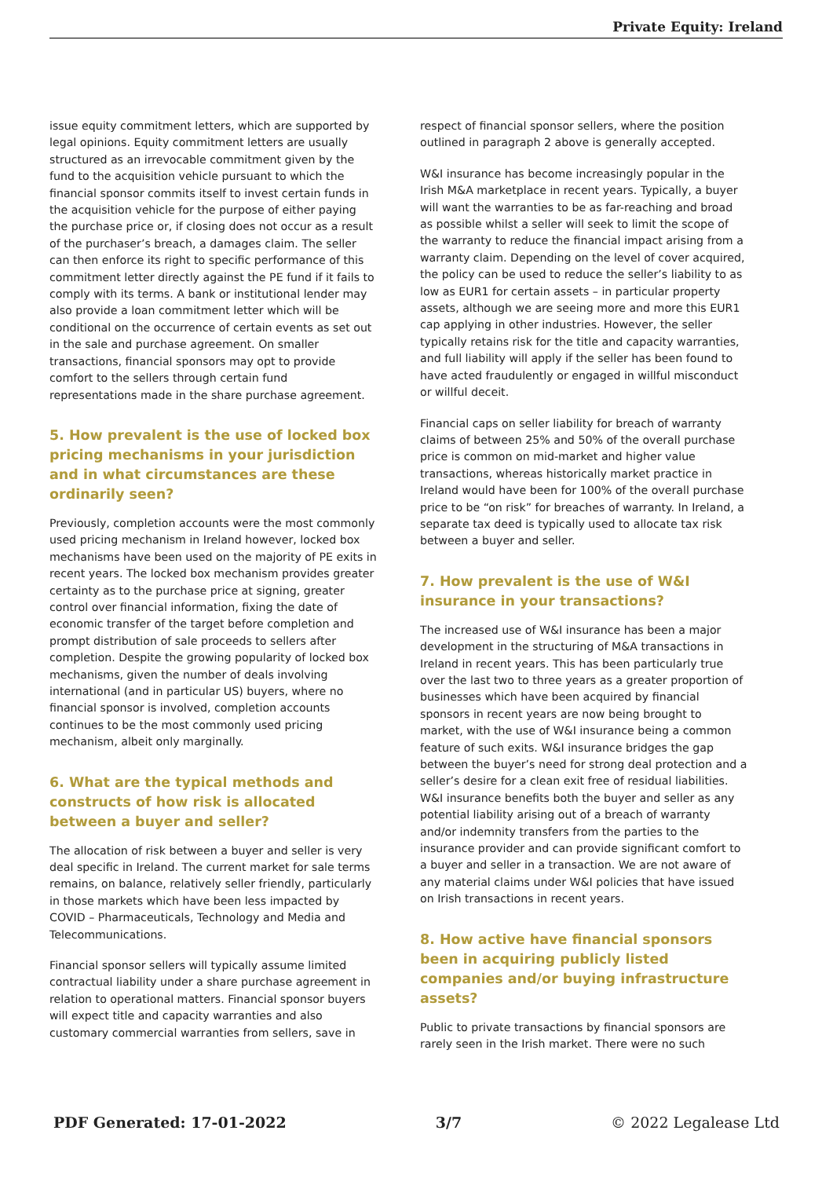Private Equity: Ireland
issue equity commitment letters, which are supported by legal opinions. Equity commitment letters are usually structured as an irrevocable commitment given by the fund to the acquisition vehicle pursuant to which the financial sponsor commits itself to invest certain funds in the acquisition vehicle for the purpose of either paying the purchase price or, if closing does not occur as a result of the purchaser’s breach, a damages claim. The seller can then enforce its right to specific performance of this commitment letter directly against the PE fund if it fails to comply with its terms. A bank or institutional lender may also provide a loan commitment letter which will be conditional on the occurrence of certain events as set out in the sale and purchase agreement. On smaller transactions, financial sponsors may opt to provide comfort to the sellers through certain fund representations made in the share purchase agreement.
5. How prevalent is the use of locked box pricing mechanisms in your jurisdiction and in what circumstances are these ordinarily seen?
Previously, completion accounts were the most commonly used pricing mechanism in Ireland however, locked box mechanisms have been used on the majority of PE exits in recent years. The locked box mechanism provides greater certainty as to the purchase price at signing, greater control over financial information, fixing the date of economic transfer of the target before completion and prompt distribution of sale proceeds to sellers after completion. Despite the growing popularity of locked box mechanisms, given the number of deals involving international (and in particular US) buyers, where no financial sponsor is involved, completion accounts continues to be the most commonly used pricing mechanism, albeit only marginally.
6. What are the typical methods and constructs of how risk is allocated between a buyer and seller?
The allocation of risk between a buyer and seller is very deal specific in Ireland. The current market for sale terms remains, on balance, relatively seller friendly, particularly in those markets which have been less impacted by COVID – Pharmaceuticals, Technology and Media and Telecommunications.
Financial sponsor sellers will typically assume limited contractual liability under a share purchase agreement in relation to operational matters. Financial sponsor buyers will expect title and capacity warranties and also customary commercial warranties from sellers, save in
respect of financial sponsor sellers, where the position outlined in paragraph 2 above is generally accepted.
W&I insurance has become increasingly popular in the Irish M&A marketplace in recent years. Typically, a buyer will want the warranties to be as far-reaching and broad as possible whilst a seller will seek to limit the scope of the warranty to reduce the financial impact arising from a warranty claim. Depending on the level of cover acquired, the policy can be used to reduce the seller’s liability to as low as EUR1 for certain assets – in particular property assets, although we are seeing more and more this EUR1 cap applying in other industries. However, the seller typically retains risk for the title and capacity warranties, and full liability will apply if the seller has been found to have acted fraudulently or engaged in willful misconduct or willful deceit.
Financial caps on seller liability for breach of warranty claims of between 25% and 50% of the overall purchase price is common on mid-market and higher value transactions, whereas historically market practice in Ireland would have been for 100% of the overall purchase price to be “on risk” for breaches of warranty. In Ireland, a separate tax deed is typically used to allocate tax risk between a buyer and seller.
7. How prevalent is the use of W&I insurance in your transactions?
The increased use of W&I insurance has been a major development in the structuring of M&A transactions in Ireland in recent years. This has been particularly true over the last two to three years as a greater proportion of businesses which have been acquired by financial sponsors in recent years are now being brought to market, with the use of W&I insurance being a common feature of such exits. W&I insurance bridges the gap between the buyer’s need for strong deal protection and a seller’s desire for a clean exit free of residual liabilities. W&I insurance benefits both the buyer and seller as any potential liability arising out of a breach of warranty and/or indemnity transfers from the parties to the insurance provider and can provide significant comfort to a buyer and seller in a transaction. We are not aware of any material claims under W&I policies that have issued on Irish transactions in recent years.
8. How active have financial sponsors been in acquiring publicly listed companies and/or buying infrastructure assets?
Public to private transactions by financial sponsors are rarely seen in the Irish market. There were no such
PDF Generated: 17-01-2022 3/7 © 2022 Legalease Ltd